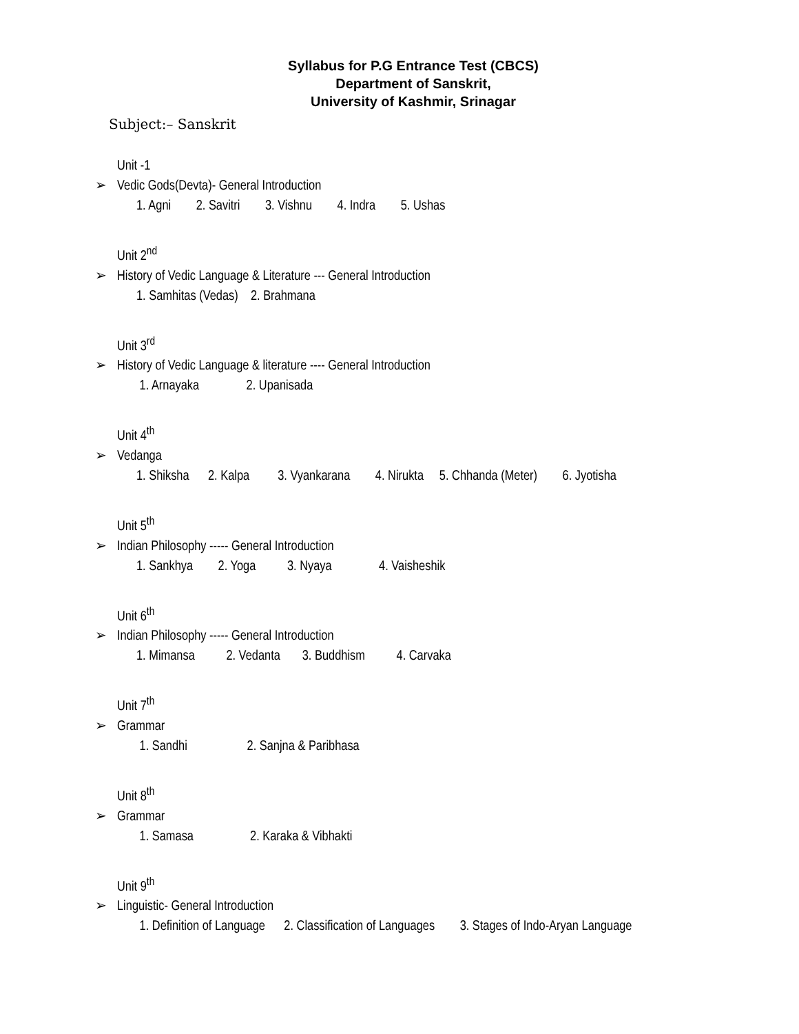Syllabus for P.G Entrance Test (CBCS)
Department of Sanskrit,
University of Kashmir, Srinagar
Subject:– Sanskrit
Unit -1
➢ Vedic Gods(Devta)- General Introduction
1. Agni 2. Savitri 3. Vishnu 4. Indra 5. Ushas
Unit 2<sup>nd</sup>
➢ History of Vedic Language & Literature --- General Introduction
1. Samhitas (Vedas) 2. Brahmana
Unit 3<sup>rd</sup>
➢ History of Vedic Language & literature ---- General Introduction
1. Arnayaka 2. Upanisada
Unit 4<sup>th</sup>
➢ Vedanga
1. Shiksha 2. Kalpa 3. Vyankarana 4. Nirukta 5. Chhanda (Meter) 6. Jyotisha
Unit 5<sup>th</sup>
➢ Indian Philosophy ----- General Introduction
1. Sankhya 2. Yoga 3. Nyaya 4. Vaisheshik
Unit 6<sup>th</sup>
➢ Indian Philosophy ----- General Introduction
1. Mimansa 2. Vedanta 3. Buddhism 4. Carvaka
Unit 7<sup>th</sup>
➢ Grammar
1. Sandhi 2. Sanjna & Paribhasa
Unit 8<sup>th</sup>
➢ Grammar
1. Samasa 2. Karaka & Vibhakti
Unit 9<sup>th</sup>
➢ Linguistic- General Introduction
1. Definition of Language 2. Classification of Languages 3. Stages of Indo-Aryan Language